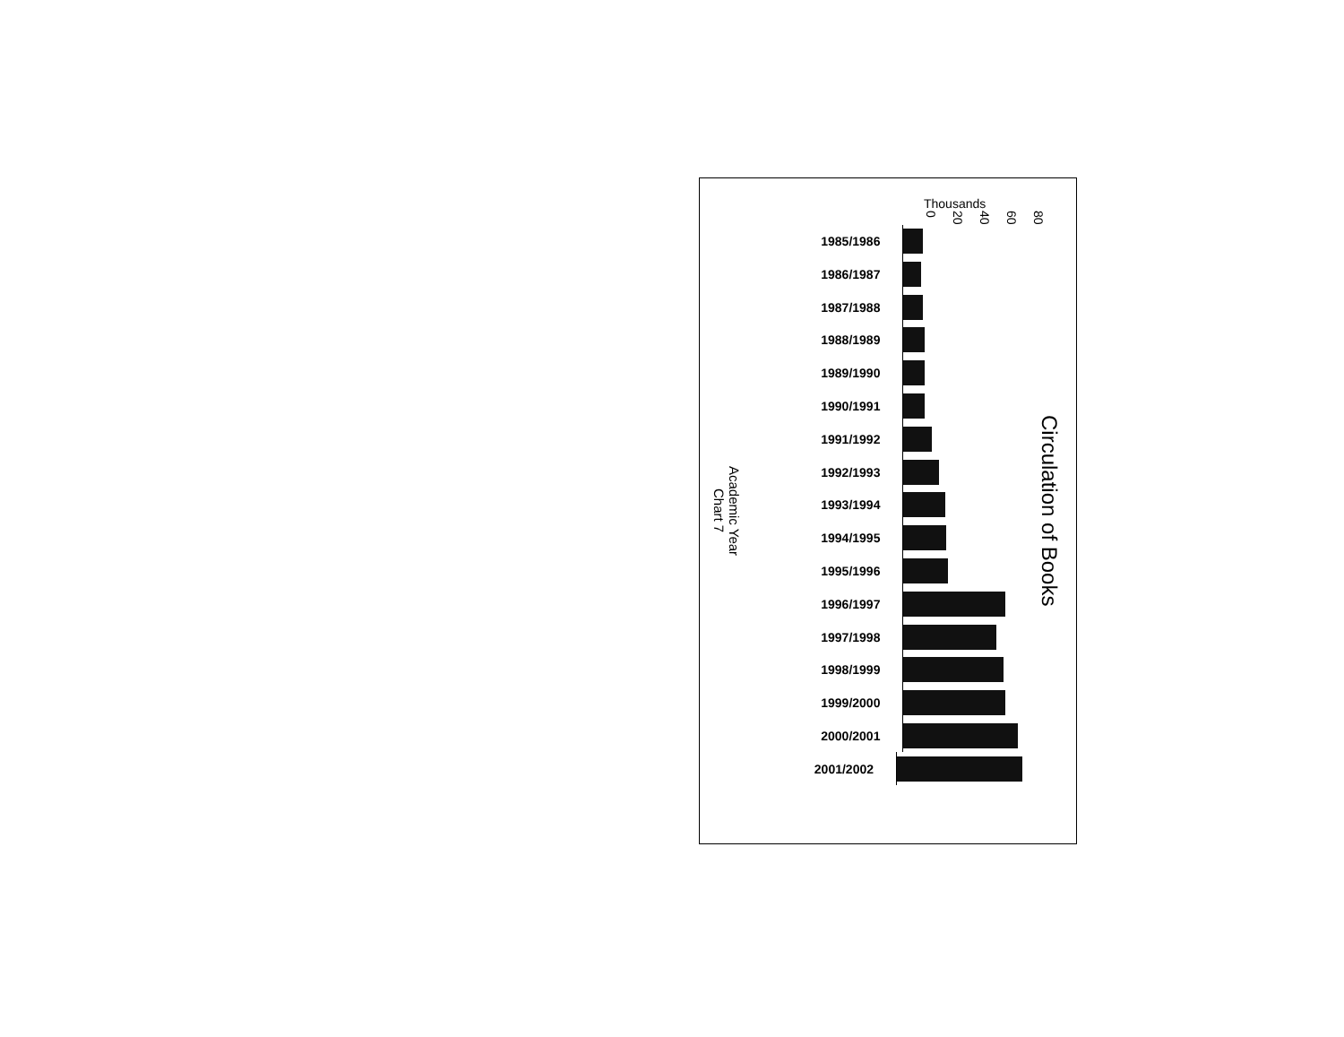Academic Year
Chart 7
Thousands
0 20 40 60 80
1985/1986
1986/1987
1987/1988
1988/1989
1989/1990
1990/1991
1991/1992
1992/1993
1993/1994
1994/1995
1995/1996
1996/1997
1997/1998
1998/1999
1999/2000
2000/2001
2001/2002
Circulation of Books